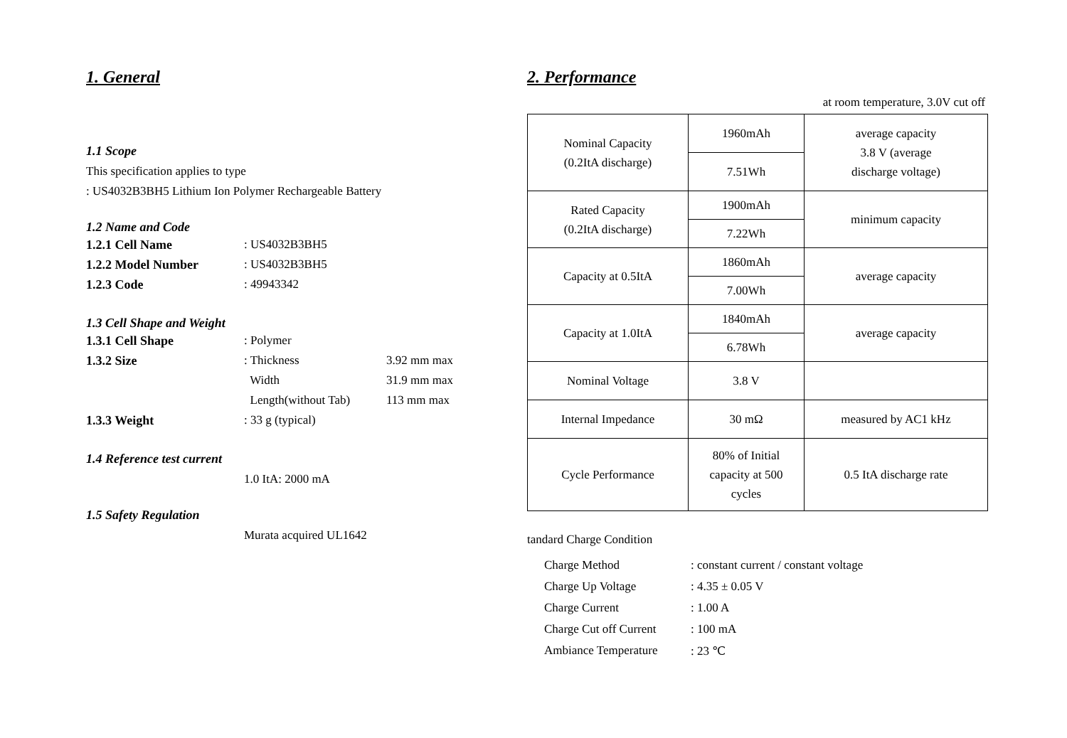1. General
1.1 Scope
This specification applies to type
: US4032B3BH5 Lithium Ion Polymer Rechargeable Battery
1.2 Name and Code
| 1.2.1 Cell Name | : US4032B3BH5 |
| 1.2.2 Model Number | : US4032B3BH5 |
| 1.2.3 Code | : 49943342 |
1.3 Cell Shape and Weight
| 1.3.1 Cell Shape | : Polymer | |
| 1.3.2 Size | : Thickness | 3.92 mm max |
| | Width | 31.9 mm max |
| | Length(without Tab) | 113 mm max |
| 1.3.3 Weight | : 33 g (typical) | |
1.4 Reference test current
1.0 ItA: 2000 mA
1.5 Safety Regulation
Murata acquired UL1642
2. Performance
at room temperature, 3.0V cut off
| Nominal Capacity (0.2ItA discharge) | 1960mAh | average capacity 3.8 V (average discharge voltage) |
| | 7.51Wh | |
| Rated Capacity (0.2ItA discharge) | 1900mAh | minimum capacity |
| | 7.22Wh | |
| Capacity at 0.5ItA | 1860mAh | average capacity |
| | 7.00Wh | |
| Capacity at 1.0ItA | 1840mAh | average capacity |
| | 6.78Wh | |
| Nominal Voltage | 3.8 V | |
| Internal Impedance | 30 mΩ | measured by AC1 kHz |
| Cycle Performance | 80% of Initial capacity at 500 cycles | 0.5 ItA discharge rate |
tandard Charge Condition
| Charge Method | : constant current / constant voltage |
| Charge Up Voltage | : 4.35 ± 0.05 V |
| Charge Current | : 1.00 A |
| Charge Cut off Current | : 100 mA |
| Ambiance Temperature | : 23 ℃ |